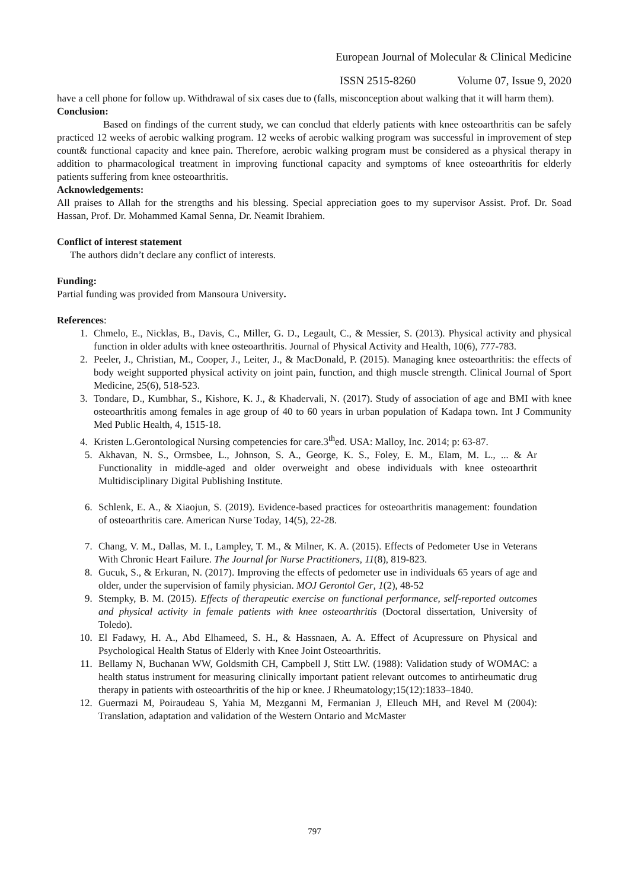European Journal of Molecular & Clinical Medicine
ISSN 2515-8260 Volume 07, Issue 9, 2020
have a cell phone for follow up. Withdrawal of six cases due to (falls, misconception about walking that it will harm them).
Conclusion:
Based on findings of the current study, we can conclud that elderly patients with knee osteoarthritis can be safely practiced 12 weeks of aerobic walking program. 12 weeks of aerobic walking program was successful in improvement of step count& functional capacity and knee pain. Therefore, aerobic walking program must be considered as a physical therapy in addition to pharmacological treatment in improving functional capacity and symptoms of knee osteoarthritis for elderly patients suffering from knee osteoarthritis.
Acknowledgements:
All praises to Allah for the strengths and his blessing. Special appreciation goes to my supervisor Assist. Prof. Dr. Soad Hassan, Prof. Dr. Mohammed Kamal Senna, Dr. Neamit Ibrahiem.
Conflict of interest statement
The authors didn’t declare any conflict of interests.
Funding:
Partial funding was provided from Mansoura University.
References:
1. Chmelo, E., Nicklas, B., Davis, C., Miller, G. D., Legault, C., & Messier, S. (2013). Physical activity and physical function in older adults with knee osteoarthritis. Journal of Physical Activity and Health, 10(6), 777-783.
2. Peeler, J., Christian, M., Cooper, J., Leiter, J., & MacDonald, P. (2015). Managing knee osteoarthritis: the effects of body weight supported physical activity on joint pain, function, and thigh muscle strength. Clinical Journal of Sport Medicine, 25(6), 518-523.
3. Tondare, D., Kumbhar, S., Kishore, K. J., & Khadervali, N. (2017). Study of association of age and BMI with knee osteoarthritis among females in age group of 40 to 60 years in urban population of Kadapa town. Int J Community Med Public Health, 4, 1515-18.
4. Kristen L.Gerontological Nursing competencies for care.3<sup>th</sup>ed. USA: Malloy, Inc. 2014; p: 63-87.
5. Akhavan, N. S., Ormsbee, L., Johnson, S. A., George, K. S., Foley, E. M., Elam, M. L., ... & Ar Functionality in middle-aged and older overweight and obese individuals with knee osteoarthrit Multidisciplinary Digital Publishing Institute.
6. Schlenk, E. A., & Xiaojun, S. (2019). Evidence-based practices for osteoarthritis management: foundation of osteoarthritis care. American Nurse Today, 14(5), 22-28.
7. Chang, V. M., Dallas, M. I., Lampley, T. M., & Milner, K. A. (2015). Effects of Pedometer Use in Veterans With Chronic Heart Failure. The Journal for Nurse Practitioners, 11(8), 819-823.
8. Gucuk, S., & Erkuran, N. (2017). Improving the effects of pedometer use in individuals 65 years of age and older, under the supervision of family physician. MOJ Gerontol Ger, 1(2), 48-52
9. Stempky, B. M. (2015). Effects of therapeutic exercise on functional performance, self-reported outcomes and physical activity in female patients with knee osteoarthritis (Doctoral dissertation, University of Toledo).
10. El Fadawy, H. A., Abd Elhameed, S. H., & Hassnaen, A. A. Effect of Acupressure on Physical and Psychological Health Status of Elderly with Knee Joint Osteoarthritis.
11. Bellamy N, Buchanan WW, Goldsmith CH, Campbell J, Stitt LW. (1988): Validation study of WOMAC: a health status instrument for measuring clinically important patient relevant outcomes to antirheumatic drug therapy in patients with osteoarthritis of the hip or knee. J Rheumatology;15(12):1833–1840.
12. Guermazi M, Poiraudeau S, Yahia M, Mezganni M, Fermanian J, Elleuch MH, and Revel M (2004): Translation, adaptation and validation of the Western Ontario and McMaster
797